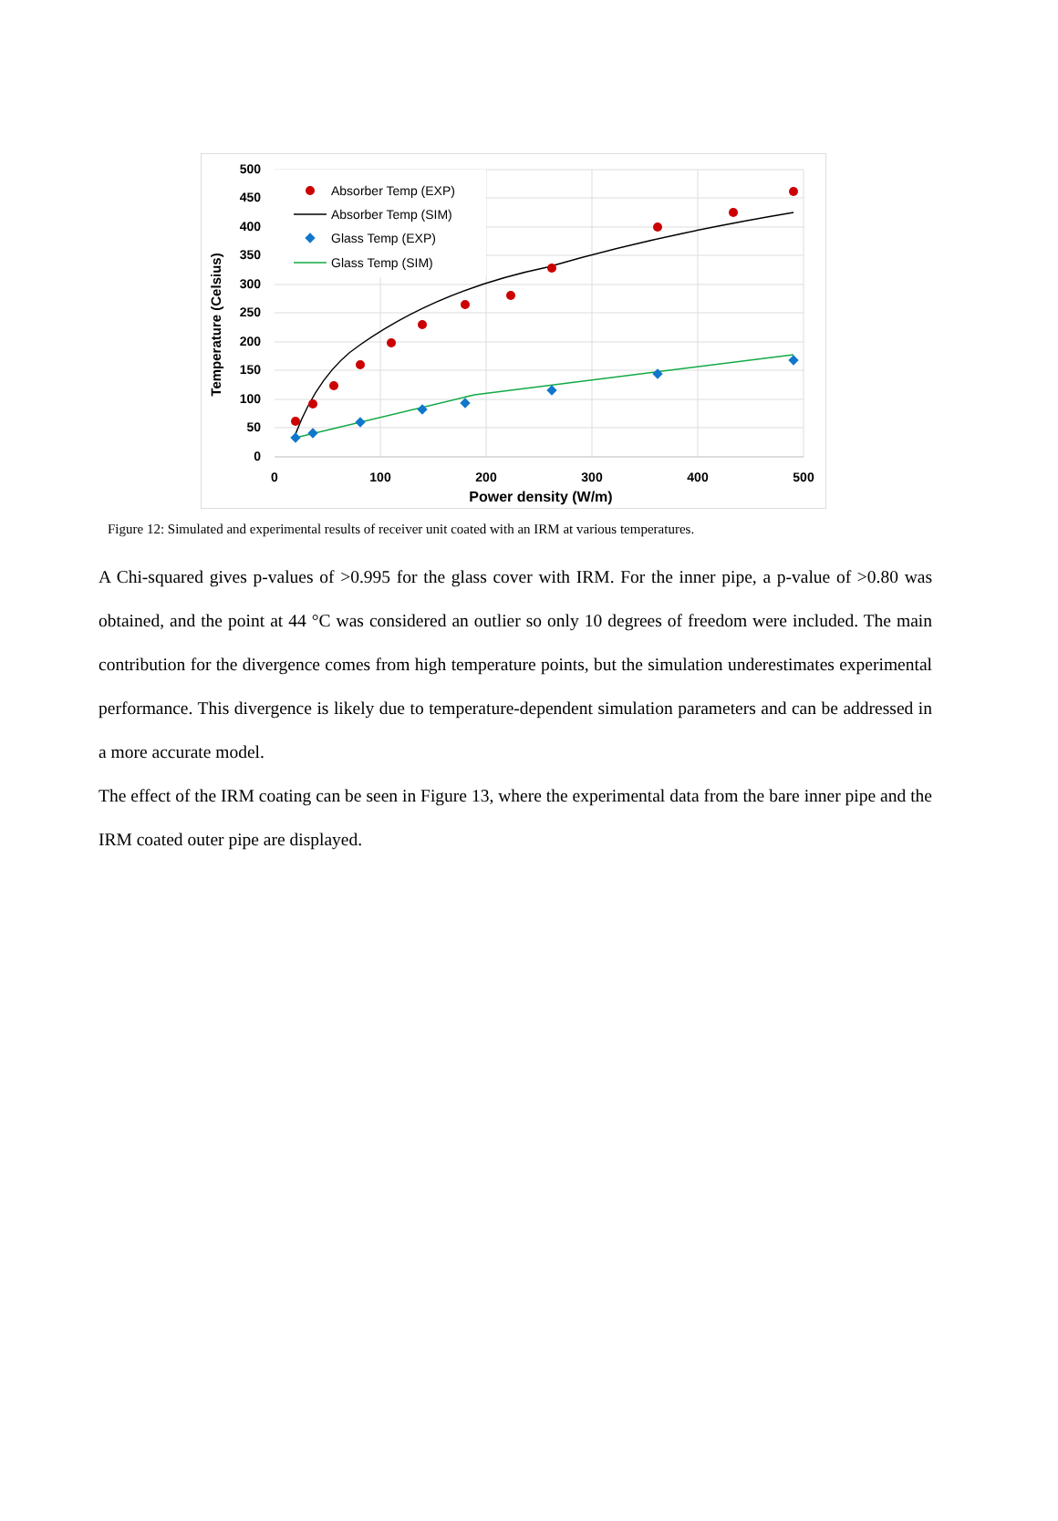500
450
400
350
300
250
200
150
100
50
0
0
100
200
300
400
500
Power density (W/m)
Temperature (Celsius)
Absorber Temp (EXP)
Absorber Temp (SIM)
Glass Temp (EXP)
Glass Temp (SIM)
Figure 12: Simulated and experimental results of receiver unit coated with an IRM at various temperatures.
A Chi-squared gives p-values of >0.995 for the glass cover with IRM. For the inner pipe, a p-value of >0.80 was obtained, and the point at 44 °C was considered an outlier so only 10 degrees of freedom were included. The main contribution for the divergence comes from high temperature points, but the simulation underestimates experimental performance. This divergence is likely due to temperature-dependent simulation parameters and can be addressed in a more accurate model.
The effect of the IRM coating can be seen in Figure 13, where the experimental data from the bare inner pipe and the IRM coated outer pipe are displayed.